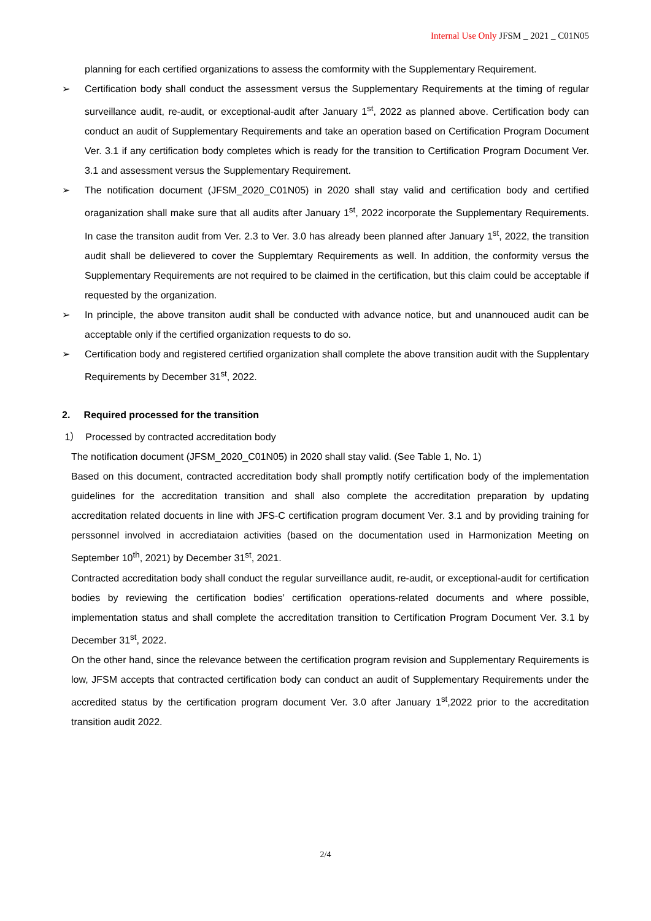Internal Use Only JFSM _ 2021 _ C01N05
planning for each certified organizations to assess the comformity with the Supplementary Requirement.
➢ Certification body shall conduct the assessment versus the Supplementary Requirements at the timing of regular surveillance audit, re-audit, or exceptional-audit after January 1<sup>st</sup>, 2022 as planned above. Certification body can conduct an audit of Supplementary Requirements and take an operation based on Certification Program Document Ver. 3.1 if any certification body completes which is ready for the transition to Certification Program Document Ver. 3.1 and assessment versus the Supplementary Requirement.
➢ The notification document (JFSM_2020_C01N05) in 2020 shall stay valid and certification body and certified oraganization shall make sure that all audits after January 1<sup>st</sup>, 2022 incorporate the Supplementary Requirements. In case the transiton audit from Ver. 2.3 to Ver. 3.0 has already been planned after January 1<sup>st</sup>, 2022, the transition audit shall be delievered to cover the Supplemtary Requirements as well. In addition, the conformity versus the Supplementary Requirements are not required to be claimed in the certification, but this claim could be acceptable if requested by the organization.
➢ In principle, the above transiton audit shall be conducted with advance notice, but and unannouced audit can be acceptable only if the certified organization requests to do so.
➢ Certification body and registered certified organization shall complete the above transition audit with the Supplentary Requirements by December 31<sup>st</sup>, 2022.
2. Required processed for the transition
1） Processed by contracted accreditation body
The notification document (JFSM_2020_C01N05) in 2020 shall stay valid. (See Table 1, No. 1)
Based on this document, contracted accreditation body shall promptly notify certification body of the implementation guidelines for the accreditation transition and shall also complete the accreditation preparation by updating accreditation related docuents in line with JFS-C certification program document Ver. 3.1 and by providing training for perssonnel involved in accrediataion activities (based on the documentation used in Harmonization Meeting on September 10<sup>th</sup>, 2021) by December 31<sup>st</sup>, 2021.
Contracted accreditation body shall conduct the regular surveillance audit, re-audit, or exceptional-audit for certification bodies by reviewing the certification bodies’ certification operations-related documents and where possible, implementation status and shall complete the accreditation transition to Certification Program Document Ver. 3.1 by December 31<sup>st</sup>, 2022.
On the other hand, since the relevance between the certification program revision and Supplementary Requirements is low, JFSM accepts that contracted certification body can conduct an audit of Supplementary Requirements under the accredited status by the certification program document Ver. 3.0 after January 1<sup>st</sup>,2022 prior to the accreditation transition audit 2022.
2/4